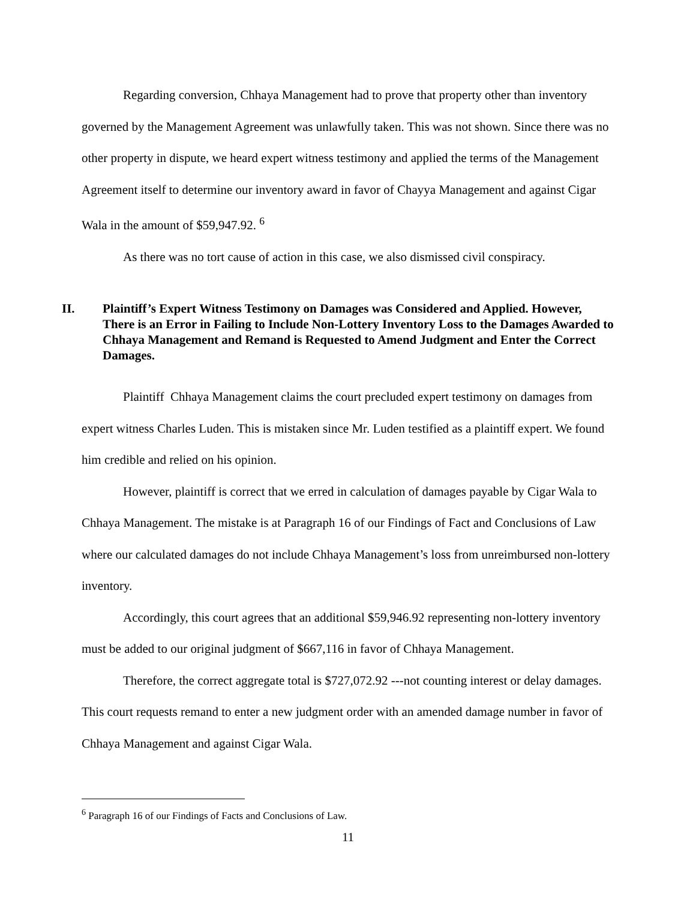Regarding conversion, Chhaya Management had to prove that property other than inventory governed by the Management Agreement was unlawfully taken. This was not shown. Since there was no other property in dispute, we heard expert witness testimony and applied the terms of the Management Agreement itself to determine our inventory award in favor of Chayya Management and against Cigar Wala in the amount of $59,947.92. <sup>6</sup>
As there was no tort cause of action in this case, we also dismissed civil conspiracy.
II. Plaintiff’s Expert Witness Testimony on Damages was Considered and Applied. However, There is an Error in Failing to Include Non-Lottery Inventory Loss to the Damages Awarded to Chhaya Management and Remand is Requested to Amend Judgment and Enter the Correct Damages.
Plaintiff Chhaya Management claims the court precluded expert testimony on damages from expert witness Charles Luden. This is mistaken since Mr. Luden testified as a plaintiff expert. We found him credible and relied on his opinion.
However, plaintiff is correct that we erred in calculation of damages payable by Cigar Wala to Chhaya Management. The mistake is at Paragraph 16 of our Findings of Fact and Conclusions of Law where our calculated damages do not include Chhaya Management’s loss from unreimbursed non-lottery inventory.
Accordingly, this court agrees that an additional $59,946.92 representing non-lottery inventory must be added to our original judgment of $667,116 in favor of Chhaya Management.
Therefore, the correct aggregate total is $727,072.92 ---not counting interest or delay damages. This court requests remand to enter a new judgment order with an amended damage number in favor of Chhaya Management and against Cigar Wala.
<sup>6</sup> Paragraph 16 of our Findings of Facts and Conclusions of Law.
11